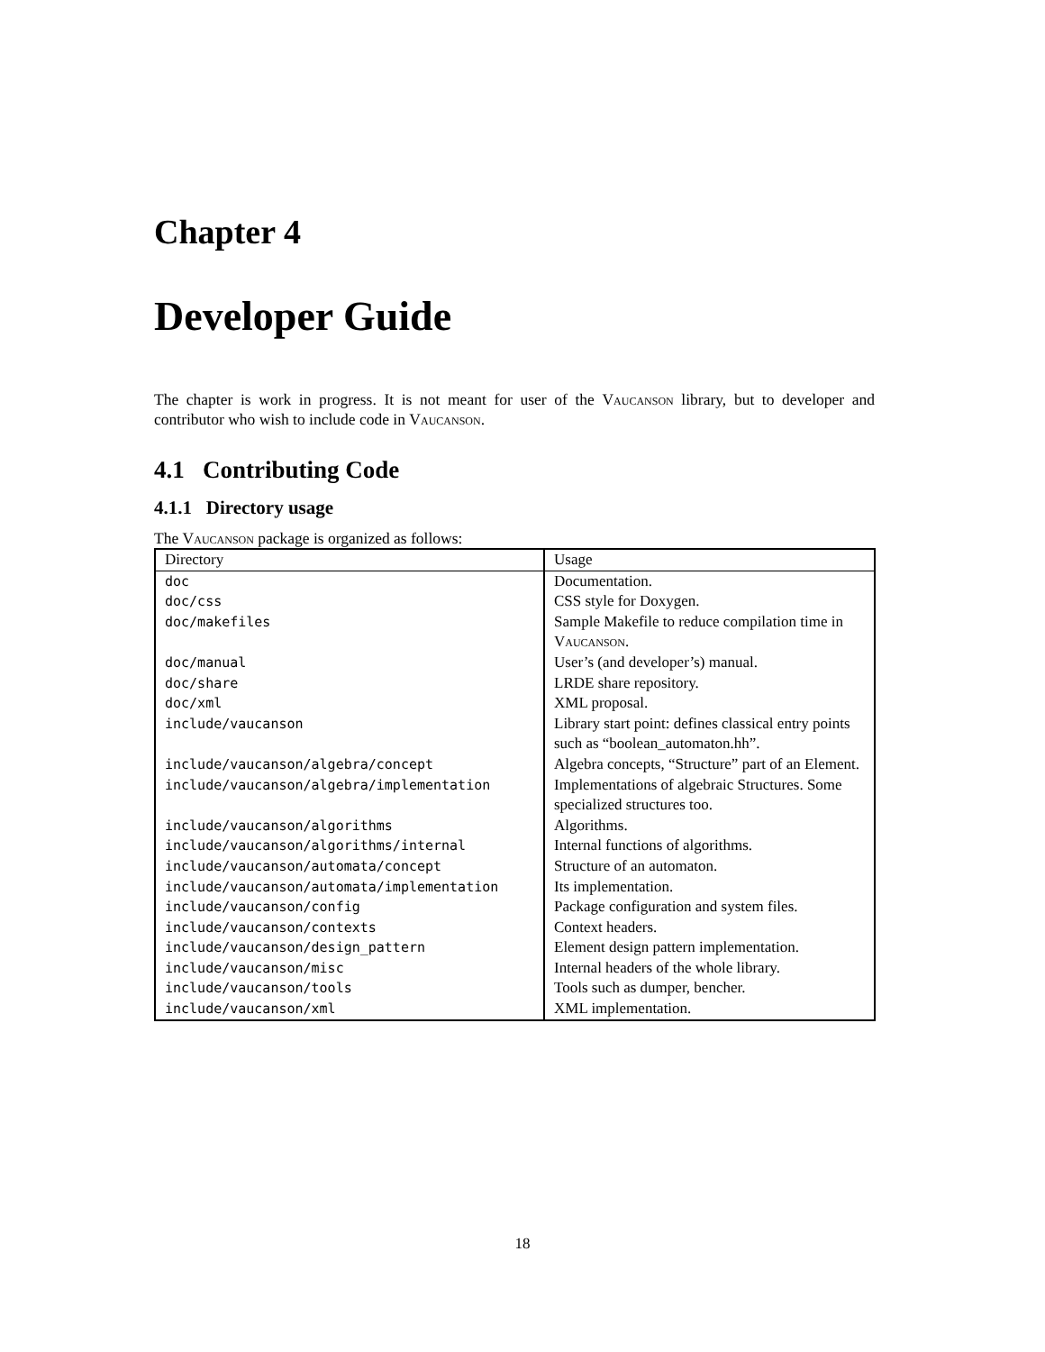Chapter 4
Developer Guide
The chapter is work in progress. It is not meant for user of the Vaucanson library, but to developer and contributor who wish to include code in Vaucanson.
4.1 Contributing Code
4.1.1 Directory usage
The Vaucanson package is organized as follows:
| Directory | Usage |
| --- | --- |
| doc | Documentation. |
| doc/css | CSS style for Doxygen. |
| doc/makefiles | Sample Makefile to reduce compilation time in Vaucanson . |
| doc/manual | User’s (and developer’s) manual. |
| doc/share | LRDE share repository. |
| doc/xml | XML proposal. |
| include/vaucanson | Library start point: defines classical entry points such as “boolean_automaton.hh”. |
| include/vaucanson/algebra/concept | Algebra concepts, “Structure” part of an Element. |
| include/vaucanson/algebra/implementation | Implementations of algebraic Structures. Some specialized structures too. |
| include/vaucanson/algorithms | Algorithms. |
| include/vaucanson/algorithms/internal | Internal functions of algorithms. |
| include/vaucanson/automata/concept | Structure of an automaton. |
| include/vaucanson/automata/implementation | Its implementation. |
| include/vaucanson/config | Package configuration and system files. |
| include/vaucanson/contexts | Context headers. |
| include/vaucanson/design_pattern | Element design pattern implementation. |
| include/vaucanson/misc | Internal headers of the whole library. |
| include/vaucanson/tools | Tools such as dumper, bencher. |
| include/vaucanson/xml | XML implementation. |
18